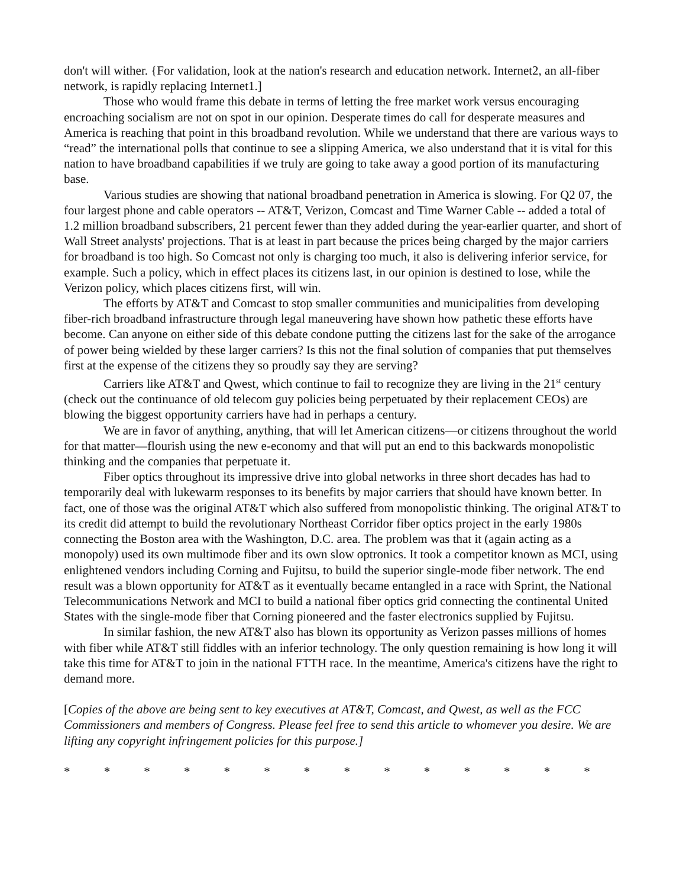don't will wither. {For validation, look at the nation's research and education network. Internet2, an all-fiber network, is rapidly replacing Internet1.]
Those who would frame this debate in terms of letting the free market work versus encouraging encroaching socialism are not on spot in our opinion. Desperate times do call for desperate measures and America is reaching that point in this broadband revolution. While we understand that there are various ways to “read” the international polls that continue to see a slipping America, we also understand that it is vital for this nation to have broadband capabilities if we truly are going to take away a good portion of its manufacturing base.
Various studies are showing that national broadband penetration in America is slowing. For Q2 07, the four largest phone and cable operators -- AT&T, Verizon, Comcast and Time Warner Cable -- added a total of 1.2 million broadband subscribers, 21 percent fewer than they added during the year-earlier quarter, and short of Wall Street analysts' projections. That is at least in part because the prices being charged by the major carriers for broadband is too high. So Comcast not only is charging too much, it also is delivering inferior service, for example. Such a policy, which in effect places its citizens last, in our opinion is destined to lose, while the Verizon policy, which places citizens first, will win.
The efforts by AT&T and Comcast to stop smaller communities and municipalities from developing fiber-rich broadband infrastructure through legal maneuvering have shown how pathetic these efforts have become. Can anyone on either side of this debate condone putting the citizens last for the sake of the arrogance of power being wielded by these larger carriers? Is this not the final solution of companies that put themselves first at the expense of the citizens they so proudly say they are serving?
Carriers like AT&T and Qwest, which continue to fail to recognize they are living in the 21<sup>st</sup> century (check out the continuance of old telecom guy policies being perpetuated by their replacement CEOs) are blowing the biggest opportunity carriers have had in perhaps a century.
We are in favor of anything, anything, that will let American citizens—or citizens throughout the world for that matter—flourish using the new e-economy and that will put an end to this backwards monopolistic thinking and the companies that perpetuate it.
Fiber optics throughout its impressive drive into global networks in three short decades has had to temporarily deal with lukewarm responses to its benefits by major carriers that should have known better. In fact, one of those was the original AT&T which also suffered from monopolistic thinking. The original AT&T to its credit did attempt to build the revolutionary Northeast Corridor fiber optics project in the early 1980s connecting the Boston area with the Washington, D.C. area. The problem was that it (again acting as a monopoly) used its own multimode fiber and its own slow optronics. It took a competitor known as MCI, using enlightened vendors including Corning and Fujitsu, to build the superior single-mode fiber network. The end result was a blown opportunity for AT&T as it eventually became entangled in a race with Sprint, the National Telecommunications Network and MCI to build a national fiber optics grid connecting the continental United States with the single-mode fiber that Corning pioneered and the faster electronics supplied by Fujitsu.
In similar fashion, the new AT&T also has blown its opportunity as Verizon passes millions of homes with fiber while AT&T still fiddles with an inferior technology. The only question remaining is how long it will take this time for AT&T to join in the national FTTH race. In the meantime, America's citizens have the right to demand more.
[Copies of the above are being sent to key executives at AT&T, Comcast, and Qwest, as well as the FCC Commissioners and members of Congress. Please feel free to send this article to whomever you desire. We are lifting any copyright infringement policies for this purpose.]
* * * * * * * * * * * * * *